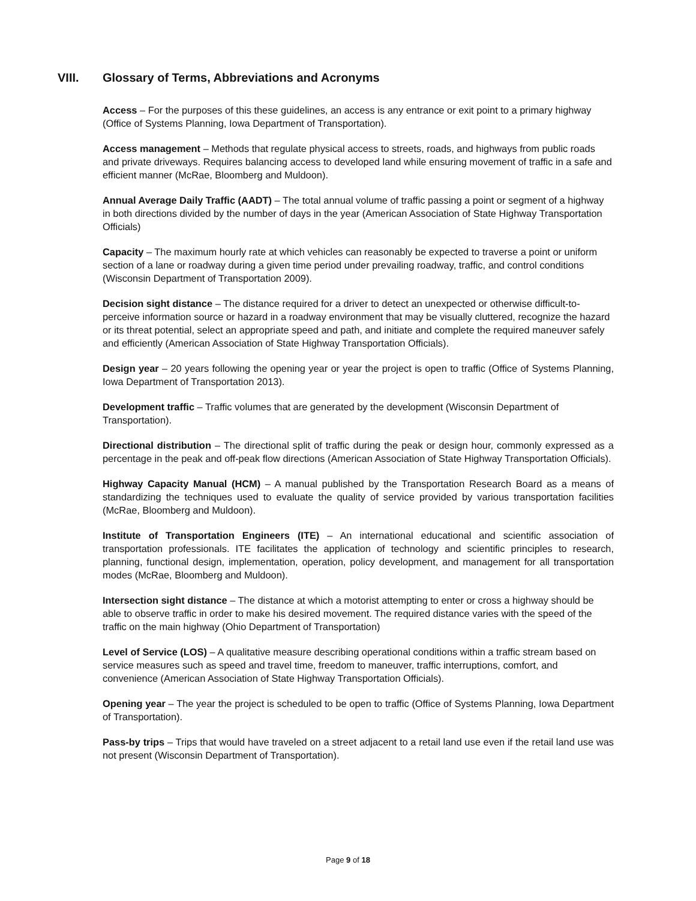VIII. Glossary of Terms, Abbreviations and Acronyms
Access – For the purposes of this these guidelines, an access is any entrance or exit point to a primary highway (Office of Systems Planning, Iowa Department of Transportation).
Access management – Methods that regulate physical access to streets, roads, and highways from public roads and private driveways. Requires balancing access to developed land while ensuring movement of traffic in a safe and efficient manner (McRae, Bloomberg and Muldoon).
Annual Average Daily Traffic (AADT) – The total annual volume of traffic passing a point or segment of a highway in both directions divided by the number of days in the year (American Association of State Highway Transportation Officials)
Capacity – The maximum hourly rate at which vehicles can reasonably be expected to traverse a point or uniform section of a lane or roadway during a given time period under prevailing roadway, traffic, and control conditions (Wisconsin Department of Transportation 2009).
Decision sight distance – The distance required for a driver to detect an unexpected or otherwise difficult-to-perceive information source or hazard in a roadway environment that may be visually cluttered, recognize the hazard or its threat potential, select an appropriate speed and path, and initiate and complete the required maneuver safely and efficiently (American Association of State Highway Transportation Officials).
Design year – 20 years following the opening year or year the project is open to traffic (Office of Systems Planning, Iowa Department of Transportation 2013).
Development traffic – Traffic volumes that are generated by the development (Wisconsin Department of Transportation).
Directional distribution – The directional split of traffic during the peak or design hour, commonly expressed as a percentage in the peak and off-peak flow directions (American Association of State Highway Transportation Officials).
Highway Capacity Manual (HCM) – A manual published by the Transportation Research Board as a means of standardizing the techniques used to evaluate the quality of service provided by various transportation facilities (McRae, Bloomberg and Muldoon).
Institute of Transportation Engineers (ITE) – An international educational and scientific association of transportation professionals. ITE facilitates the application of technology and scientific principles to research, planning, functional design, implementation, operation, policy development, and management for all transportation modes (McRae, Bloomberg and Muldoon).
Intersection sight distance – The distance at which a motorist attempting to enter or cross a highway should be able to observe traffic in order to make his desired movement. The required distance varies with the speed of the traffic on the main highway (Ohio Department of Transportation)
Level of Service (LOS) – A qualitative measure describing operational conditions within a traffic stream based on service measures such as speed and travel time, freedom to maneuver, traffic interruptions, comfort, and convenience (American Association of State Highway Transportation Officials).
Opening year – The year the project is scheduled to be open to traffic (Office of Systems Planning, Iowa Department of Transportation).
Pass-by trips – Trips that would have traveled on a street adjacent to a retail land use even if the retail land use was not present (Wisconsin Department of Transportation).
Page 9 of 18